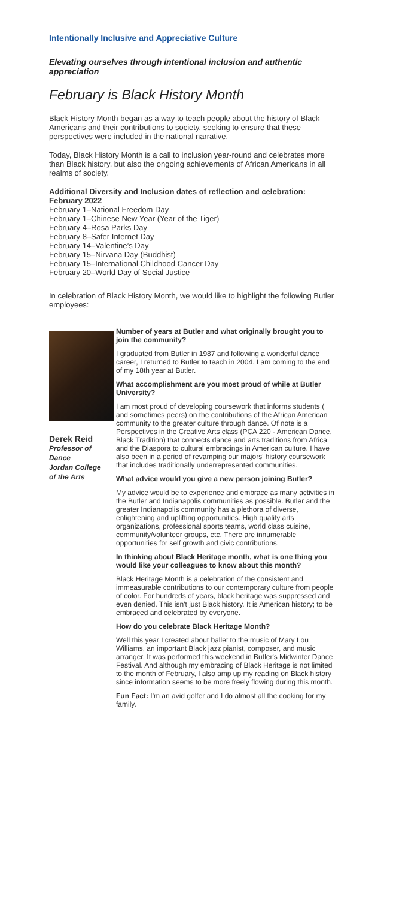Intentionally Inclusive and Appreciative Culture
Elevating ourselves through intentional inclusion and authentic appreciation
February is Black History Month
Black History Month began as a way to teach people about the history of Black Americans and their contributions to society, seeking to ensure that these perspectives were included in the national narrative.
Today, Black History Month is a call to inclusion year-round and celebrates more than Black history, but also the ongoing achievements of African Americans in all realms of society.
Additional Diversity and Inclusion dates of reflection and celebration:
February 2022
February 1–National Freedom Day
February 1–Chinese New Year (Year of the Tiger)
February 4–Rosa Parks Day
February 8–Safer Internet Day
February 14–Valentine’s Day
February 15–Nirvana Day (Buddhist)
February 15–International Childhood Cancer Day
February 20–World Day of Social Justice
In celebration of Black History Month, we would like to highlight the following Butler employees:
Derek Reid
Professor of Dance
Jordan College of the Arts
Number of years at Butler and what originally brought you to join the community?
I graduated from Butler in 1987 and following a wonderful dance career, I returned to Butler to teach in 2004. I am coming to the end of my 18th year at Butler.
What accomplishment are you most proud of while at Butler University?
I am most proud of developing coursework that informs students ( and sometimes peers) on the contributions of the African American community to the greater culture through dance. Of note is a Perspectives in the Creative Arts class (PCA 220 - American Dance, Black Tradition) that connects dance and arts traditions from Africa and the Diaspora to cultural embracings in American culture. I have also been in a period of revamping our majors' history coursework that includes traditionally underrepresented communities.
What advice would you give a new person joining Butler?
My advice would be to experience and embrace as many activities in the Butler and Indianapolis communities as possible. Butler and the greater Indianapolis community has a plethora of diverse, enlightening and uplifting opportunities. High quality arts organizations, professional sports teams, world class cuisine, community/volunteer groups, etc. There are innumerable opportunities for self growth and civic contributions.
In thinking about Black Heritage month, what is one thing you would like your colleagues to know about this month?
Black Heritage Month is a celebration of the consistent and immeasurable contributions to our contemporary culture from people of color. For hundreds of years, black heritage was suppressed and even denied. This isn't just Black history. It is American history; to be embraced and celebrated by everyone.
How do you celebrate Black Heritage Month?
Well this year I created about ballet to the music of Mary Lou Williams, an important Black jazz pianist, composer, and music arranger. It was performed this weekend in Butler's Midwinter Dance Festival. And although my embracing of Black Heritage is not limited to the month of February, I also amp up my reading on Black history since information seems to be more freely flowing during this month.
Fun Fact: I'm an avid golfer and I do almost all the cooking for my family.